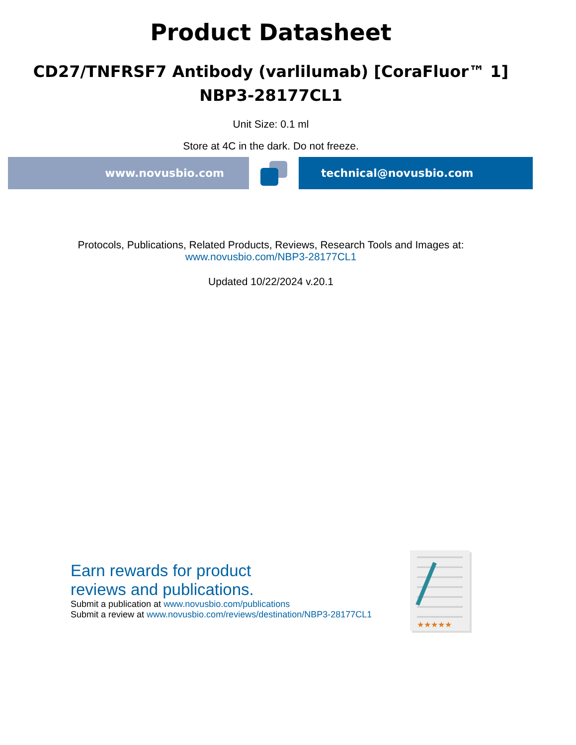Product Datasheet
CD27/TNFRSF7 Antibody (varlilumab) [CoraFluor™ 1]
NBP3-28177CL1
Unit Size: 0.1 ml
Store at 4C in the dark. Do not freeze.
www.novusbio.com technical@novusbio.com
Protocols, Publications, Related Products, Reviews, Research Tools and Images at:
www.novusbio.com/NBP3-28177CL1
Updated 10/22/2024 v.20.1
Earn rewards for product
reviews and publications.
Submit a publication at www.novusbio.com/publications
Submit a review at www.novusbio.com/reviews/destination/NBP3-28177CL1
★★★★★